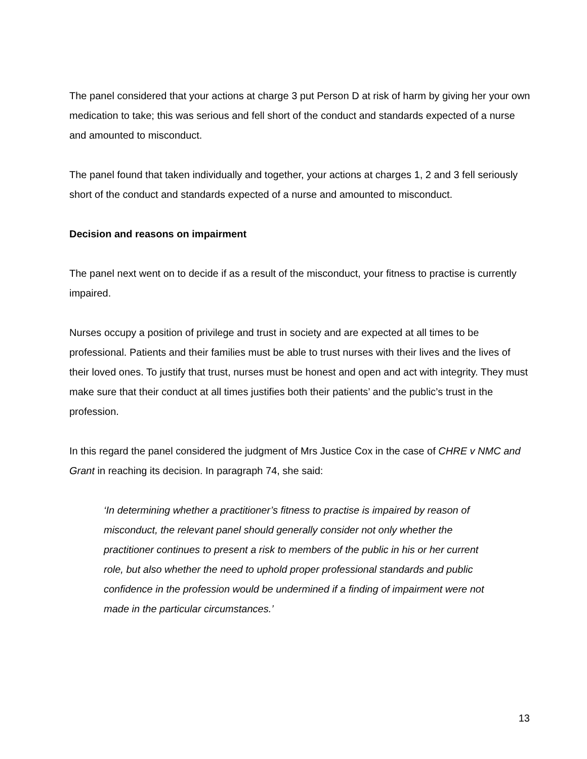The panel considered that your actions at charge 3 put Person D at risk of harm by giving her your own medication to take; this was serious and fell short of the conduct and standards expected of a nurse and amounted to misconduct.
The panel found that taken individually and together, your actions at charges 1, 2 and 3 fell seriously short of the conduct and standards expected of a nurse and amounted to misconduct.
Decision and reasons on impairment
The panel next went on to decide if as a result of the misconduct, your fitness to practise is currently impaired.
Nurses occupy a position of privilege and trust in society and are expected at all times to be professional. Patients and their families must be able to trust nurses with their lives and the lives of their loved ones. To justify that trust, nurses must be honest and open and act with integrity. They must make sure that their conduct at all times justifies both their patients’ and the public’s trust in the profession.
In this regard the panel considered the judgment of Mrs Justice Cox in the case of CHRE v NMC and Grant in reaching its decision. In paragraph 74, she said:
‘In determining whether a practitioner’s fitness to practise is impaired by reason of misconduct, the relevant panel should generally consider not only whether the practitioner continues to present a risk to members of the public in his or her current role, but also whether the need to uphold proper professional standards and public confidence in the profession would be undermined if a finding of impairment were not made in the particular circumstances.’
13